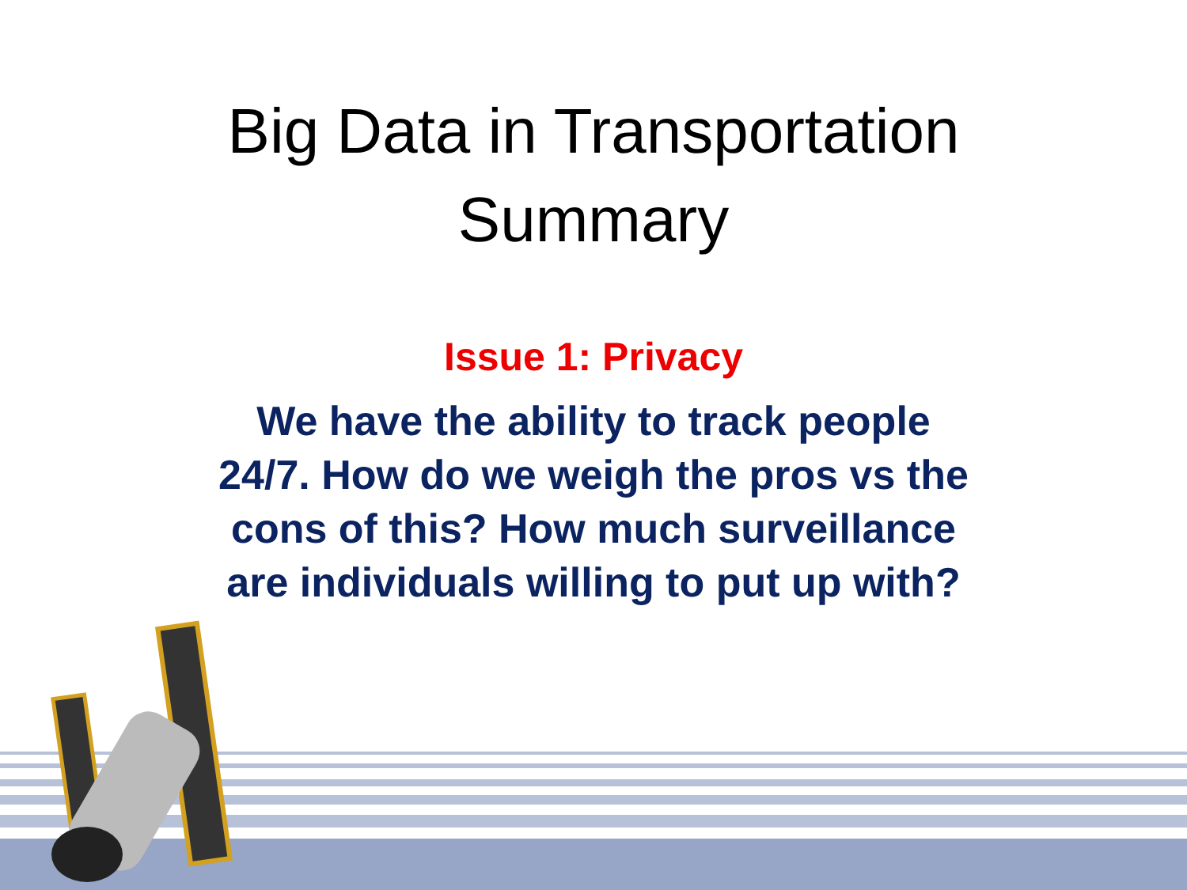Big Data in Transportation
Summary
Issue 1: Privacy
We have the ability to track people 24/7. How do we weigh the pros vs the cons of this? How much surveillance are individuals willing to put up with?